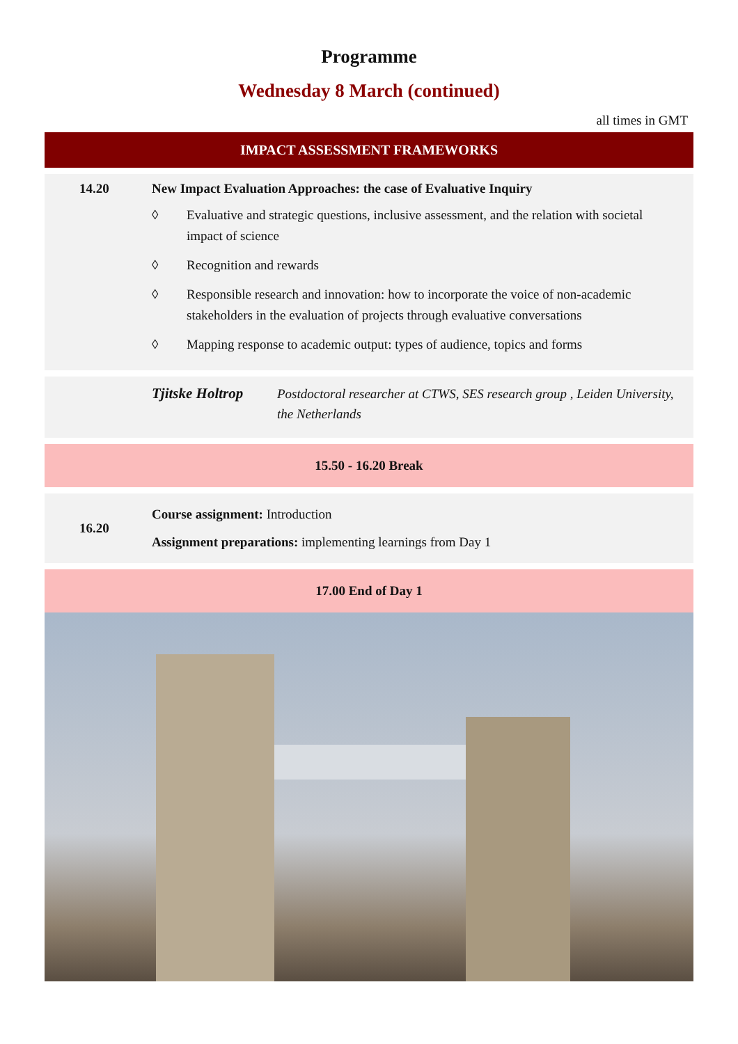Programme
Wednesday 8 March (continued)
all times in GMT
IMPACT ASSESSMENT FRAMEWORKS
14.20 New Impact Evaluation Approaches: the case of Evaluative Inquiry
◊ Evaluative and strategic questions, inclusive assessment, and the relation with societal impact of science
◊ Recognition and rewards
◊ Responsible research and innovation: how to incorporate the voice of non-academic stakeholders in the evaluation of projects through evaluative conversations
◊ Mapping response to academic output: types of audience, topics and forms
Tjitske Holtrop
Postdoctoral researcher at CTWS, SES research group , Leiden University, the Netherlands
15.50 - 16.20 Break
16.20
Course assignment: Introduction
Assignment preparations: implementing learnings from Day 1
17.00 End of Day 1